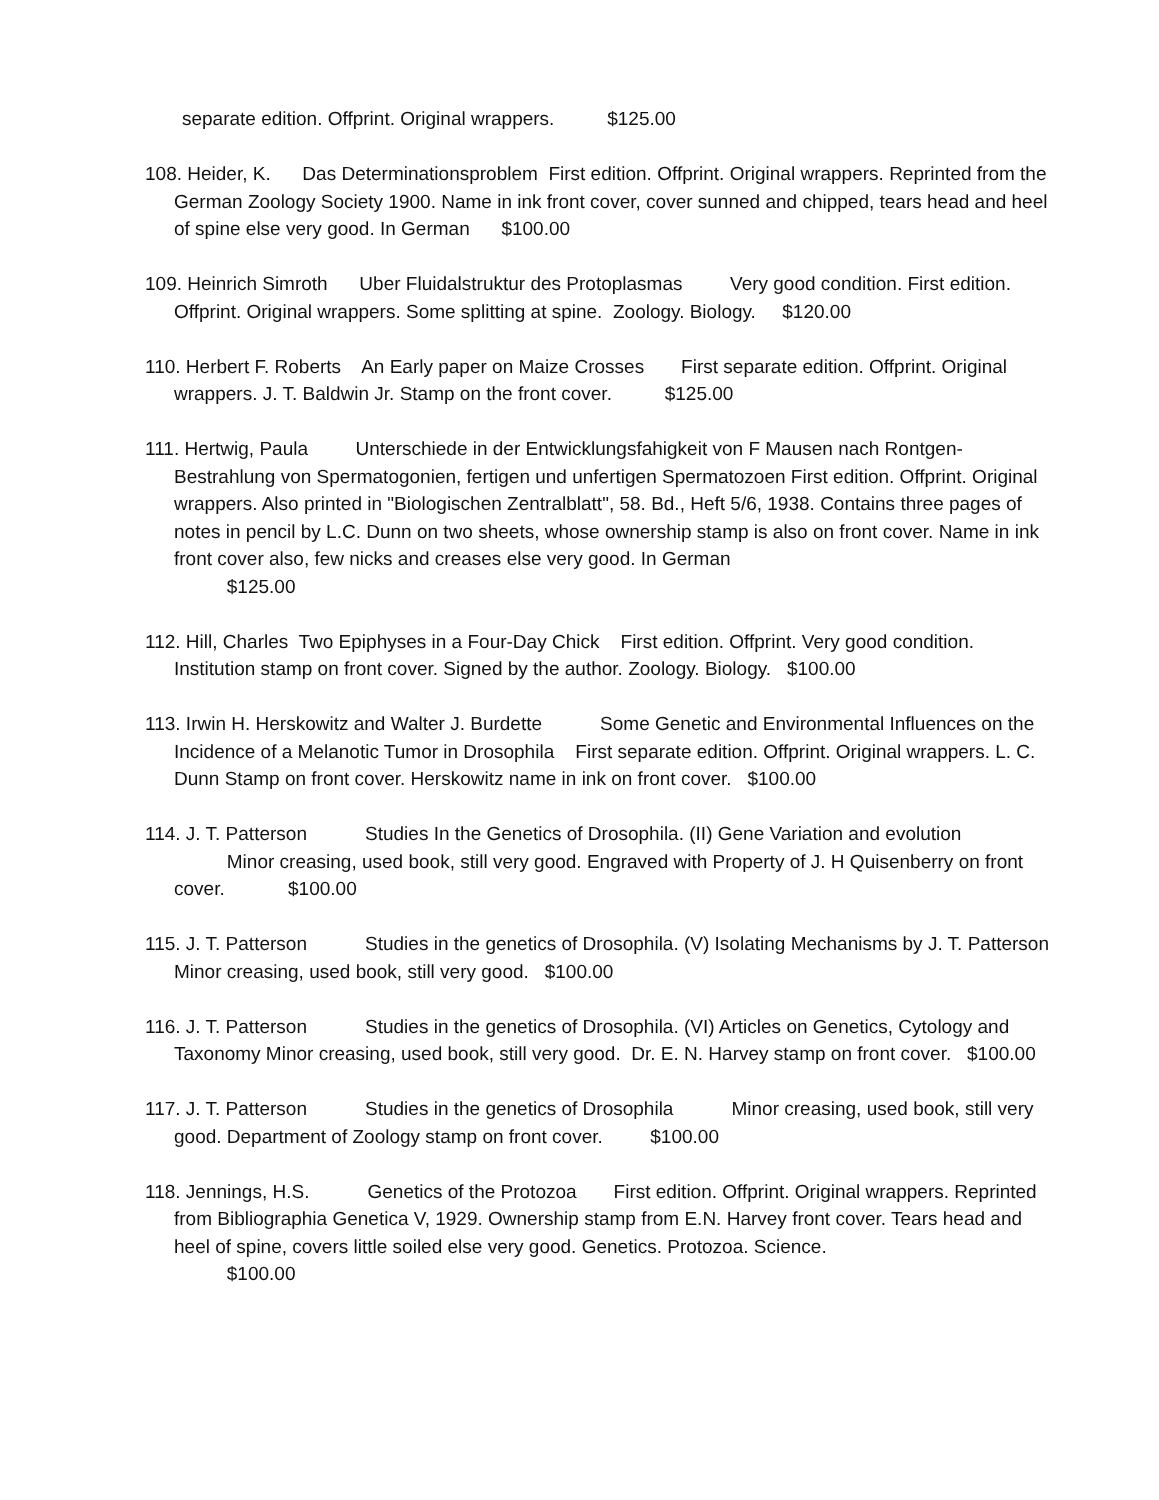separate edition. Offprint. Original wrappers. $125.00
108. Heider, K. Das Determinationsproblem First edition. Offprint. Original wrappers. Reprinted from the German Zoology Society 1900. Name in ink front cover, cover sunned and chipped, tears head and heel of spine else very good. In German $100.00
109. Heinrich Simroth Uber Fluidalstruktur des Protoplasmas Very good condition. First edition. Offprint. Original wrappers. Some splitting at spine. Zoology. Biology. $120.00
110. Herbert F. Roberts An Early paper on Maize Crosses First separate edition. Offprint. Original wrappers. J. T. Baldwin Jr. Stamp on the front cover. $125.00
111. Hertwig, Paula Unterschiede in der Entwicklungsfahigkeit von F Mausen nach Rontgen-Bestrahlung von Spermatogonien, fertigen und unfertigen Spermatozoen First edition. Offprint. Original wrappers. Also printed in "Biologischen Zentralblatt", 58. Bd., Heft 5/6, 1938. Contains three pages of notes in pencil by L.C. Dunn on two sheets, whose ownership stamp is also on front cover. Name in ink front cover also, few nicks and creases else very good. In German $125.00
112. Hill, Charles Two Epiphyses in a Four-Day Chick First edition. Offprint. Very good condition. Institution stamp on front cover. Signed by the author. Zoology. Biology. $100.00
113. Irwin H. Herskowitz and Walter J. Burdette Some Genetic and Environmental Influences on the Incidence of a Melanotic Tumor in Drosophila First separate edition. Offprint. Original wrappers. L. C. Dunn Stamp on front cover. Herskowitz name in ink on front cover. $100.00
114. J. T. Patterson Studies In the Genetics of Drosophila. (II) Gene Variation and evolution Minor creasing, used book, still very good. Engraved with Property of J. H Quisenberry on front cover. $100.00
115. J. T. Patterson Studies in the genetics of Drosophila. (V) Isolating Mechanisms by J. T. Patterson Minor creasing, used book, still very good. $100.00
116. J. T. Patterson Studies in the genetics of Drosophila. (VI) Articles on Genetics, Cytology and Taxonomy Minor creasing, used book, still very good. Dr. E. N. Harvey stamp on front cover. $100.00
117. J. T. Patterson Studies in the genetics of Drosophila Minor creasing, used book, still very good. Department of Zoology stamp on front cover. $100.00
118. Jennings, H.S. Genetics of the Protozoa First edition. Offprint. Original wrappers. Reprinted from Bibliographia Genetica V, 1929. Ownership stamp from E.N. Harvey front cover. Tears head and heel of spine, covers little soiled else very good. Genetics. Protozoa. Science. $100.00